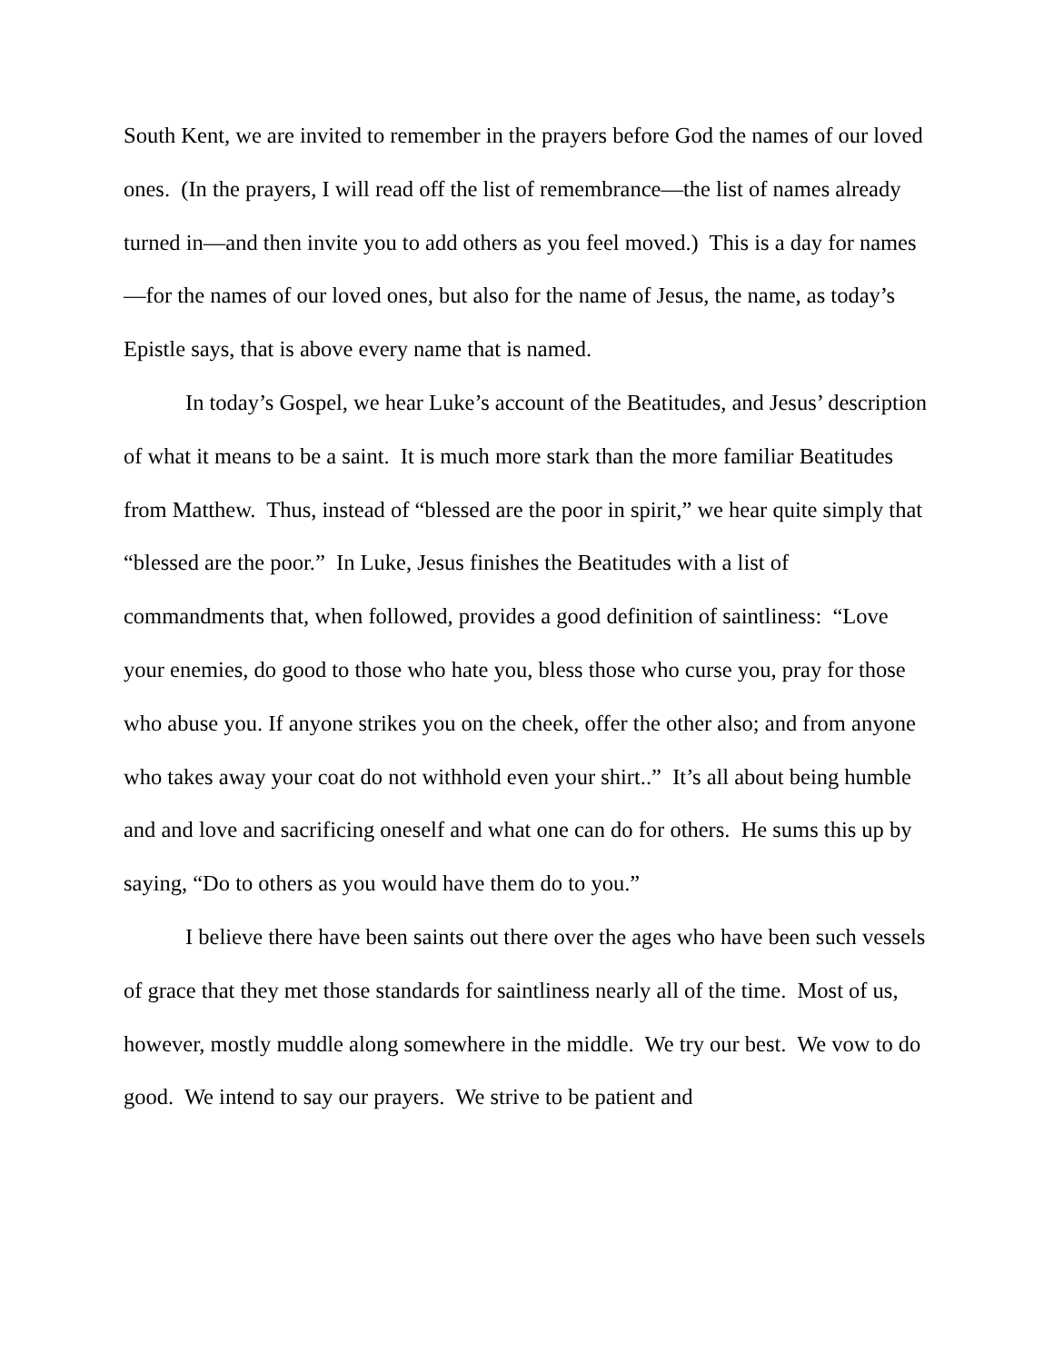South Kent, we are invited to remember in the prayers before God the names of our loved ones. (In the prayers, I will read off the list of remembrance—the list of names already turned in—and then invite you to add others as you feel moved.) This is a day for names—for the names of our loved ones, but also for the name of Jesus, the name, as today’s Epistle says, that is above every name that is named.
In today’s Gospel, we hear Luke’s account of the Beatitudes, and Jesus’ description of what it means to be a saint. It is much more stark than the more familiar Beatitudes from Matthew. Thus, instead of “blessed are the poor in spirit,” we hear quite simply that “blessed are the poor.” In Luke, Jesus finishes the Beatitudes with a list of commandments that, when followed, provides a good definition of saintliness: “Love your enemies, do good to those who hate you, bless those who curse you, pray for those who abuse you. If anyone strikes you on the cheek, offer the other also; and from anyone who takes away your coat do not withhold even your shirt..” It’s all about being humble and and love and sacrificing oneself and what one can do for others. He sums this up by saying, “Do to others as you would have them do to you.”
I believe there have been saints out there over the ages who have been such vessels of grace that they met those standards for saintliness nearly all of the time. Most of us, however, mostly muddle along somewhere in the middle. We try our best. We vow to do good. We intend to say our prayers. We strive to be patient and